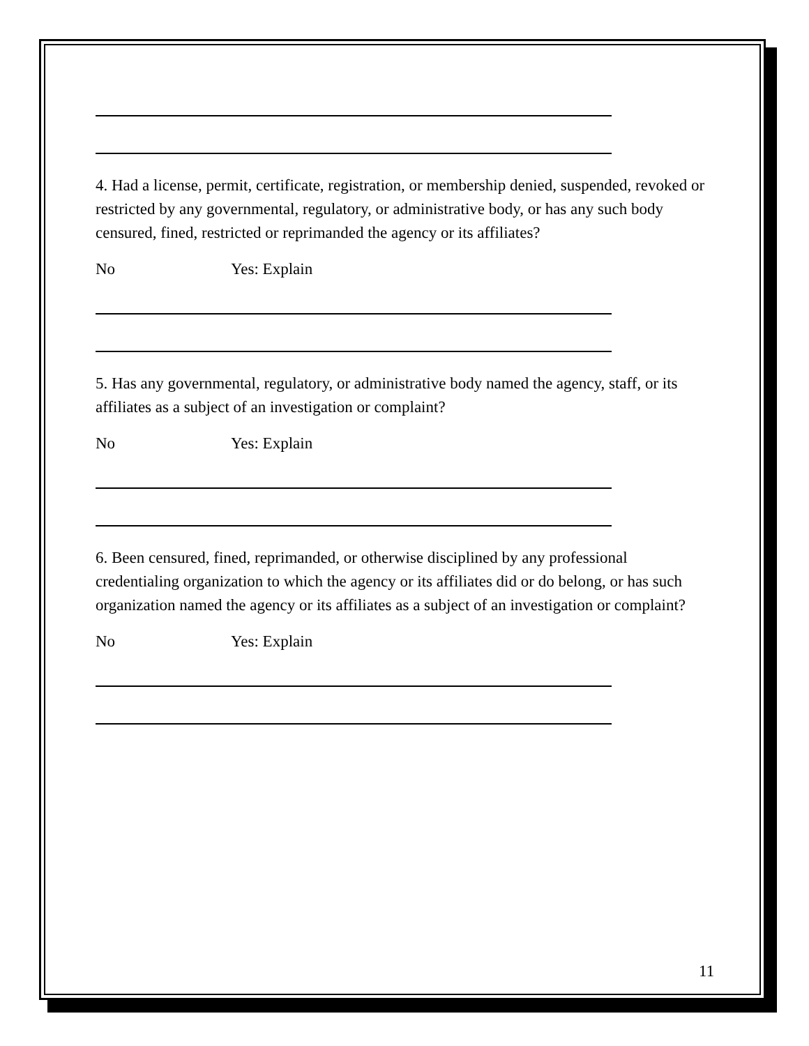4. Had a license, permit, certificate, registration, or membership denied, suspended, revoked or restricted by any governmental, regulatory, or administrative body, or has any such body censured, fined, restricted or reprimanded the agency or its affiliates?
No Yes: Explain
5. Has any governmental, regulatory, or administrative body named the agency, staff, or its affiliates as a subject of an investigation or complaint?
No Yes: Explain
6. Been censured, fined, reprimanded, or otherwise disciplined by any professional credentialing organization to which the agency or its affiliates did or do belong, or has such organization named the agency or its affiliates as a subject of an investigation or complaint?
No Yes: Explain
11